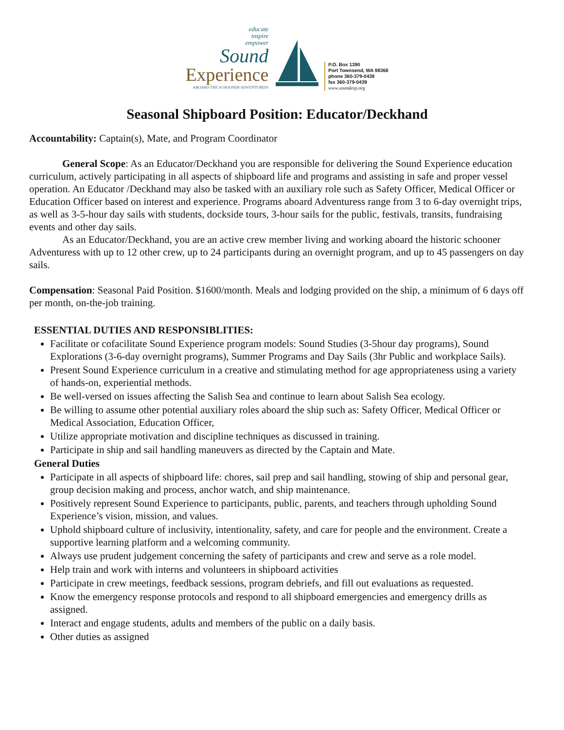educate
inspire
empower
Sound
Experience
ABOARD THE SCHOONER ADVENTURESS
P.O. Box 1390
Port Townsend, WA 98368
phone 360-379-0438
fax 360-379-0439
www.soundexp.org
Seasonal Shipboard Position: Educator/Deckhand
Accountability: Captain(s), Mate, and Program Coordinator
General Scope: As an Educator/Deckhand you are responsible for delivering the Sound Experience education curriculum, actively participating in all aspects of shipboard life and programs and assisting in safe and proper vessel operation. An Educator /Deckhand may also be tasked with an auxiliary role such as Safety Officer, Medical Officer or Education Officer based on interest and experience. Programs aboard Adventuress range from 3 to 6-day overnight trips, as well as 3-5-hour day sails with students, dockside tours, 3-hour sails for the public, festivals, transits, fundraising events and other day sails.
As an Educator/Deckhand, you are an active crew member living and working aboard the historic schooner Adventuress with up to 12 other crew, up to 24 participants during an overnight program, and up to 45 passengers on day sails.
Compensation: Seasonal Paid Position. $1600/month. Meals and lodging provided on the ship, a minimum of 6 days off per month, on-the-job training.
ESSENTIAL DUTIES AND RESPONSIBLITIES:
Facilitate or cofacilitate Sound Experience program models: Sound Studies (3-5hour day programs), Sound Explorations (3-6-day overnight programs), Summer Programs and Day Sails (3hr Public and workplace Sails).
Present Sound Experience curriculum in a creative and stimulating method for age appropriateness using a variety of hands-on, experiential methods.
Be well-versed on issues affecting the Salish Sea and continue to learn about Salish Sea ecology.
Be willing to assume other potential auxiliary roles aboard the ship such as: Safety Officer, Medical Officer or Medical Association, Education Officer,
Utilize appropriate motivation and discipline techniques as discussed in training.
Participate in ship and sail handling maneuvers as directed by the Captain and Mate.
General Duties
Participate in all aspects of shipboard life: chores, sail prep and sail handling, stowing of ship and personal gear, group decision making and process, anchor watch, and ship maintenance.
Positively represent Sound Experience to participants, public, parents, and teachers through upholding Sound Experience’s vision, mission, and values.
Uphold shipboard culture of inclusivity, intentionality, safety, and care for people and the environment. Create a supportive learning platform and a welcoming community.
Always use prudent judgement concerning the safety of participants and crew and serve as a role model.
Help train and work with interns and volunteers in shipboard activities
Participate in crew meetings, feedback sessions, program debriefs, and fill out evaluations as requested.
Know the emergency response protocols and respond to all shipboard emergencies and emergency drills as assigned.
Interact and engage students, adults and members of the public on a daily basis.
Other duties as assigned